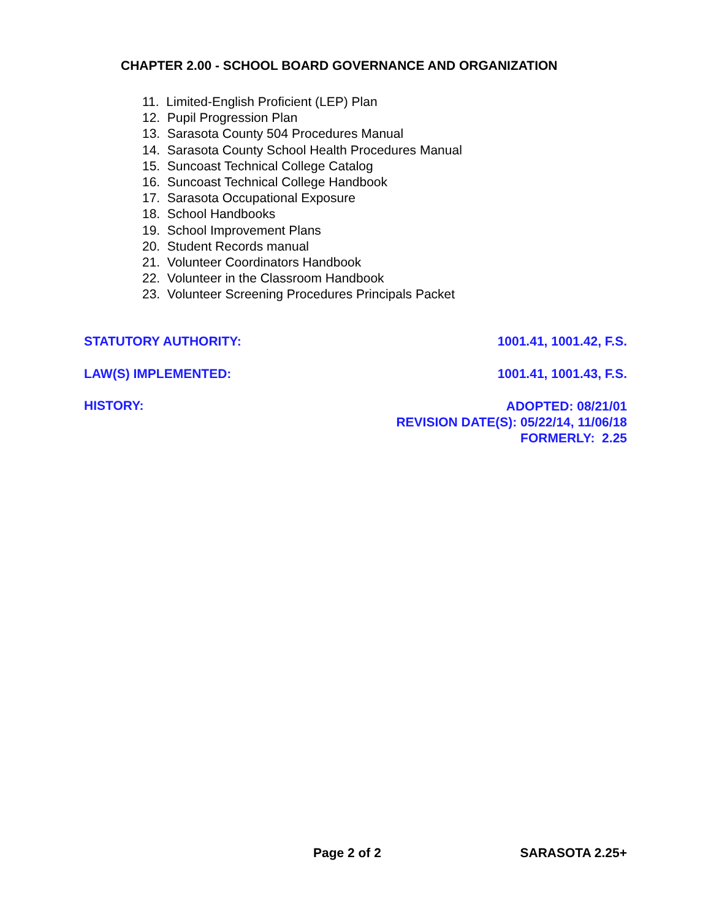CHAPTER 2.00 - SCHOOL BOARD GOVERNANCE AND ORGANIZATION
11. Limited-English Proficient (LEP) Plan
12. Pupil Progression Plan
13. Sarasota County 504 Procedures Manual
14. Sarasota County School Health Procedures Manual
15. Suncoast Technical College Catalog
16. Suncoast Technical College Handbook
17. Sarasota Occupational Exposure
18. School Handbooks
19. School Improvement Plans
20. Student Records manual
21. Volunteer Coordinators Handbook
22. Volunteer in the Classroom Handbook
23. Volunteer Screening Procedures Principals Packet
STATUTORY AUTHORITY: 1001.41, 1001.42, F.S.
LAW(S) IMPLEMENTED: 1001.41, 1001.43, F.S.
HISTORY:
ADOPTED: 08/21/01
REVISION DATE(S): 05/22/14, 11/06/18
FORMERLY: 2.25
Page 2 of 2 SARASOTA 2.25+